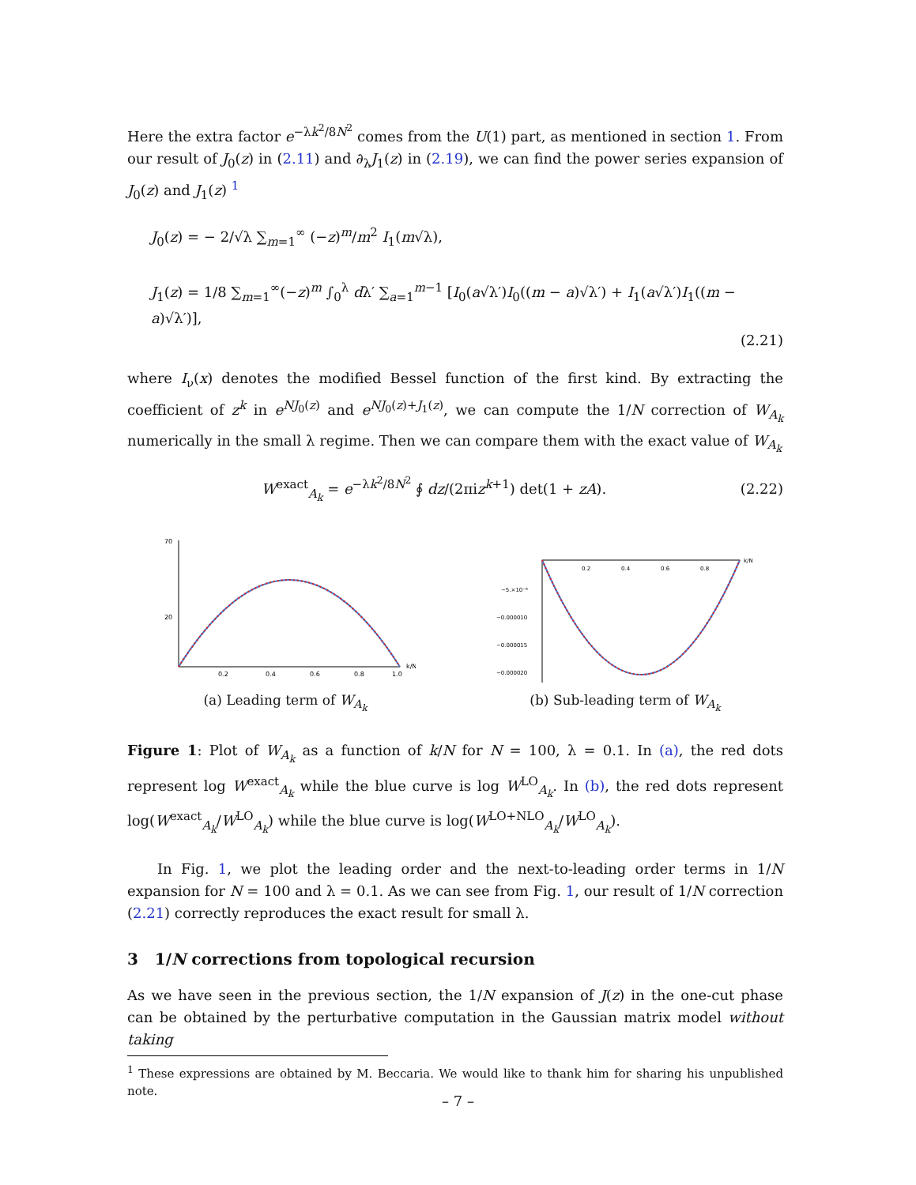Here the extra factor e<sup>−λk<sup>2</sup>/8N<sup>2</sup></sup> comes from the U(1) part, as mentioned in section 1. From our result of J<sub>0</sub>(z) in (2.11) and ∂<sub>λ</sub>J<sub>1</sub>(z) in (2.19), we can find the power series expansion of J<sub>0</sub>(z) and J<sub>1</sub>(z) <sup>1</sup>
J<sub>0</sub>(z) = − 2/√λ ∑<sub>m=1</sub><sup>∞</sup> (−z)<sup>m</sup>/m<sup>2</sup> I<sub>1</sub>(m√λ),
J<sub>1</sub>(z) = 1/8 ∑<sub>m=1</sub><sup>∞</sup>(−z)<sup>m</sup> ∫<sub>0</sub><sup>λ</sup> dλ′ ∑<sub>a=1</sub><sup>m−1</sup> [I<sub>0</sub>(a√λ′)I<sub>0</sub>((m − a)√λ′) + I<sub>1</sub>(a√λ′)I<sub>1</sub>((m − a)√λ′)],
(2.21)
where I<sub>ν</sub>(x) denotes the modified Bessel function of the first kind. By extracting the coefficient of z<sup>k</sup> in e<sup>NJ<sub>0</sub>(z)</sup> and e<sup>NJ<sub>0</sub>(z)+J<sub>1</sub>(z)</sup>, we can compute the 1/N correction of W<sub>A<sub>k</sub></sub> numerically in the small λ regime. Then we can compare them with the exact value of W<sub>A<sub>k</sub></sub>
W<sup>exact</sup><sub>A<sub>k</sub></sub> = e<sup>−λk<sup>2</sup>/8N<sup>2</sup></sup> ∮ dz/(2πiz<sup>k+1</sup>) det(1 + zA). (2.22)
70
20
0.2
0.4
0.6
0.8
1.0
k/N
(a) Leading term of W<sub>A<sub>k</sub></sub>
0.2
0.4
0.6
0.8
k/N
−5.×10⁻⁶
−0.000010
−0.000015
−0.000020
(b) Sub-leading term of W<sub>A<sub>k</sub></sub>
Figure 1: Plot of W<sub>A<sub>k</sub></sub> as a function of k/N for N = 100, λ = 0.1. In (a), the red dots represent log W<sup>exact</sup><sub>A<sub>k</sub></sub> while the blue curve is log W<sup>LO</sup><sub>A<sub>k</sub></sub>. In (b), the red dots represent log(W<sup>exact</sup><sub>A<sub>k</sub></sub>/W<sup>LO</sup><sub>A<sub>k</sub></sub>) while the blue curve is log(W<sup>LO+NLO</sup><sub>A<sub>k</sub></sub>/W<sup>LO</sup><sub>A<sub>k</sub></sub>).
In Fig. 1, we plot the leading order and the next-to-leading order terms in 1/N expansion for N = 100 and λ = 0.1. As we can see from Fig. 1, our result of 1/N correction (2.21) correctly reproduces the exact result for small λ.
3 1/N corrections from topological recursion
As we have seen in the previous section, the 1/N expansion of J(z) in the one-cut phase can be obtained by the perturbative computation in the Gaussian matrix model without taking
<sup>1</sup> These expressions are obtained by M. Beccaria. We would like to thank him for sharing his unpublished note.
– 7 –